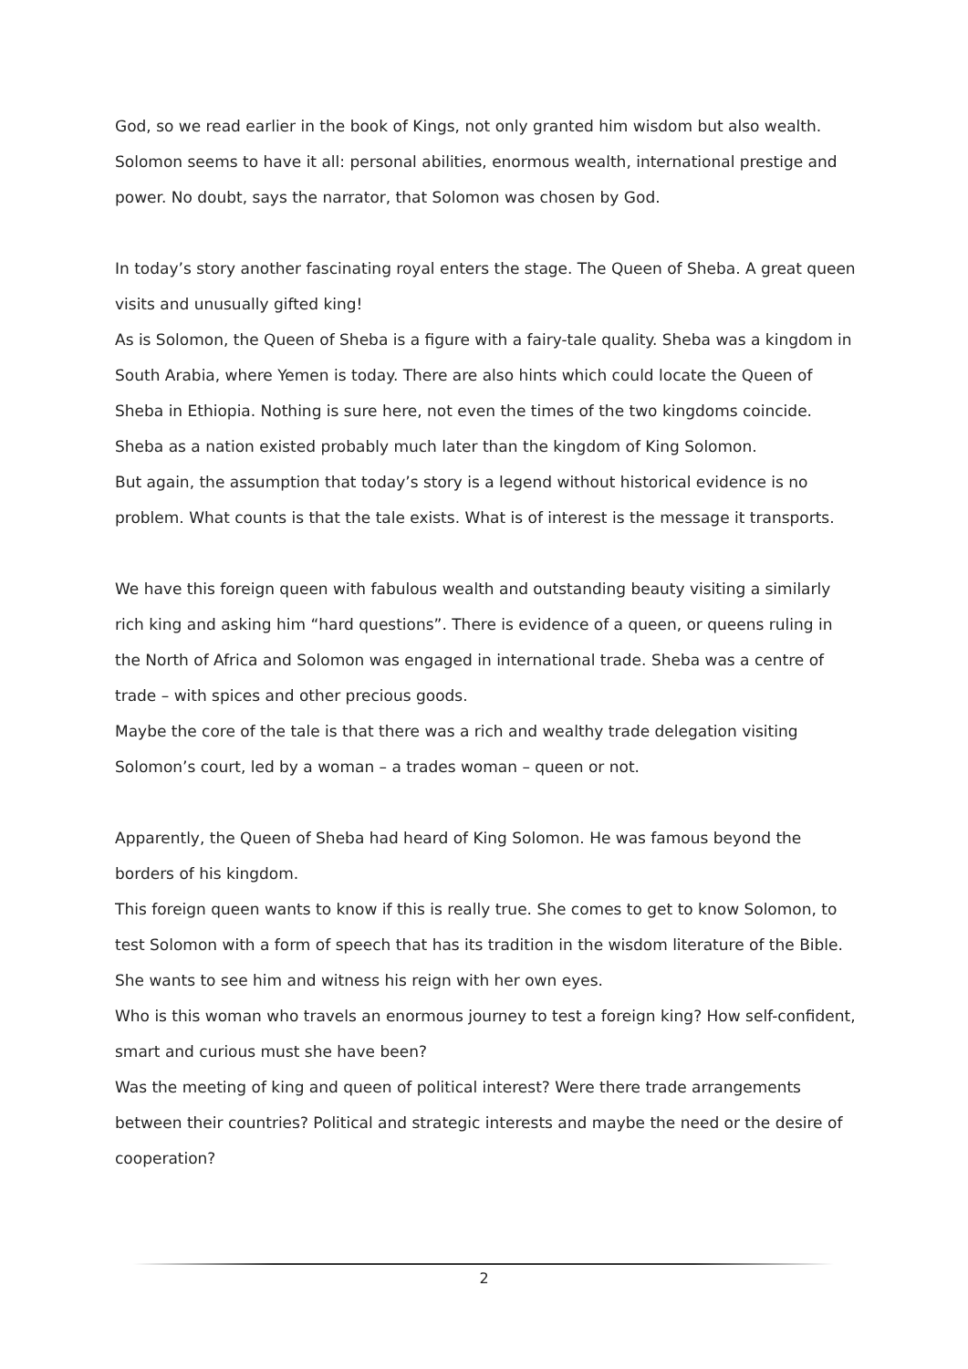God, so we read earlier in the book of Kings, not only granted him wisdom but also wealth. Solomon seems to have it all: personal abilities, enormous wealth, international prestige and power. No doubt, says the narrator, that Solomon was chosen by God.
In today’s story another fascinating royal enters the stage. The Queen of Sheba. A great queen visits and unusually gifted king!
As is Solomon, the Queen of Sheba is a figure with a fairy-tale quality. Sheba was a kingdom in South Arabia, where Yemen is today. There are also hints which could locate the Queen of Sheba in Ethiopia. Nothing is sure here, not even the times of the two kingdoms coincide. Sheba as a nation existed probably much later than the kingdom of King Solomon.
But again, the assumption that today’s story is a legend without historical evidence is no problem. What counts is that the tale exists. What is of interest is the message it transports.
We have this foreign queen with fabulous wealth and outstanding beauty visiting a similarly rich king and asking him “hard questions”. There is evidence of a queen, or queens ruling in the North of Africa and Solomon was engaged in international trade. Sheba was a centre of trade – with spices and other precious goods.
Maybe the core of the tale is that there was a rich and wealthy trade delegation visiting Solomon’s court, led by a woman – a trades woman – queen or not.
Apparently, the Queen of Sheba had heard of King Solomon. He was famous beyond the borders of his kingdom.
This foreign queen wants to know if this is really true. She comes to get to know Solomon, to test Solomon with a form of speech that has its tradition in the wisdom literature of the Bible. She wants to see him and witness his reign with her own eyes.
Who is this woman who travels an enormous journey to test a foreign king? How self-confident, smart and curious must she have been?
Was the meeting of king and queen of political interest? Were there trade arrangements between their countries? Political and strategic interests and maybe the need or the desire of cooperation?
2